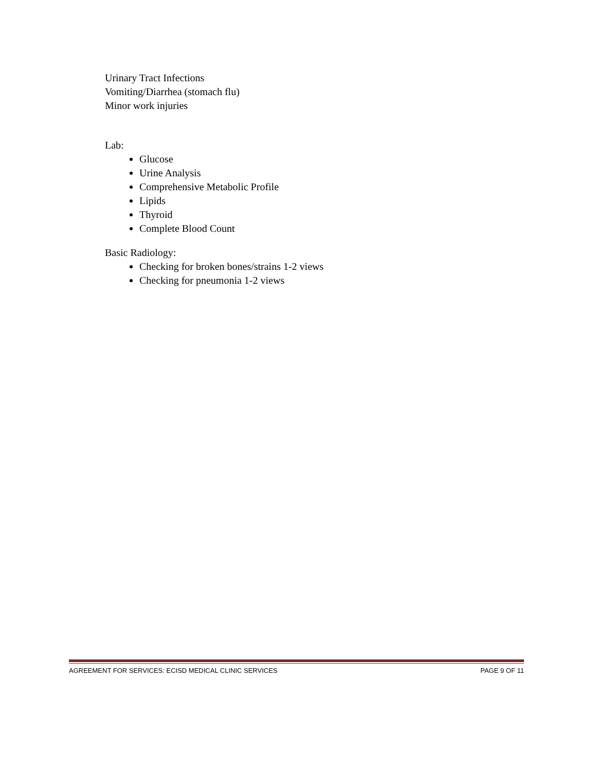Urinary Tract Infections
Vomiting/Diarrhea (stomach flu)
Minor work injuries
Lab:
Glucose
Urine Analysis
Comprehensive Metabolic Profile
Lipids
Thyroid
Complete Blood Count
Basic Radiology:
Checking for broken bones/strains 1-2 views
Checking for pneumonia 1-2 views
AGREEMENT FOR SERVICES: ECISD MEDICAL CLINIC SERVICES PAGE 9 OF 11